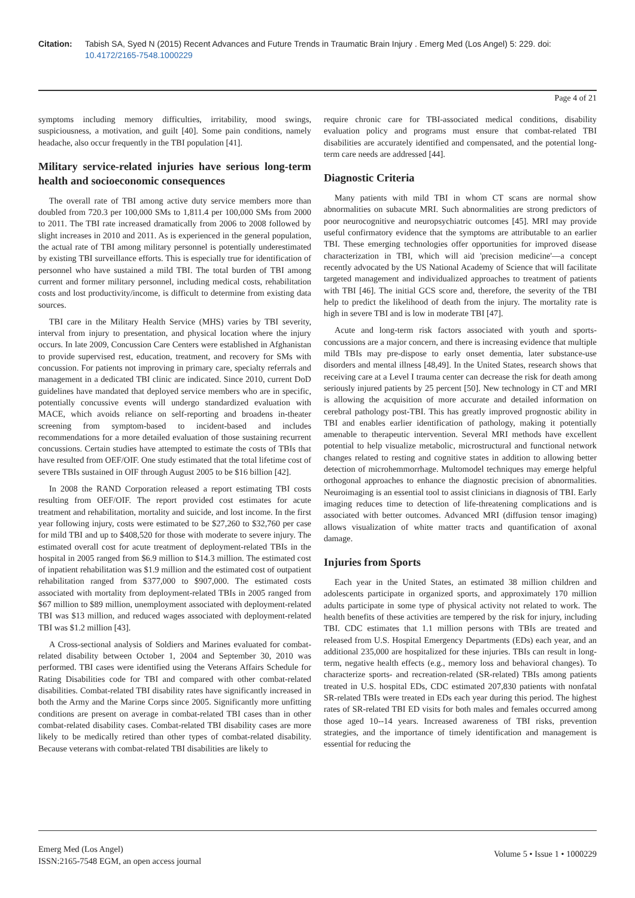Citation: Tabish SA, Syed N (2015) Recent Advances and Future Trends in Traumatic Brain Injury . Emerg Med (Los Angel) 5: 229. doi: 10.4172/2165-7548.1000229
Page 4 of 21
symptoms including memory difficulties, irritability, mood swings, suspiciousness, a motivation, and guilt [40]. Some pain conditions, namely headache, also occur frequently in the TBI population [41].
Military service-related injuries have serious long-term health and socioeconomic consequences
The overall rate of TBI among active duty service members more than doubled from 720.3 per 100,000 SMs to 1,811.4 per 100,000 SMs from 2000 to 2011. The TBI rate increased dramatically from 2006 to 2008 followed by slight increases in 2010 and 2011. As is experienced in the general population, the actual rate of TBI among military personnel is potentially underestimated by existing TBI surveillance efforts. This is especially true for identification of personnel who have sustained a mild TBI. The total burden of TBI among current and former military personnel, including medical costs, rehabilitation costs and lost productivity/income, is difficult to determine from existing data sources.
TBI care in the Military Health Service (MHS) varies by TBI severity, interval from injury to presentation, and physical location where the injury occurs. In late 2009, Concussion Care Centers were established in Afghanistan to provide supervised rest, education, treatment, and recovery for SMs with concussion. For patients not improving in primary care, specialty referrals and management in a dedicated TBI clinic are indicated. Since 2010, current DoD guidelines have mandated that deployed service members who are in specific, potentially concussive events will undergo standardized evaluation with MACE, which avoids reliance on self-reporting and broadens in-theater screening from symptom-based to incident-based and includes recommendations for a more detailed evaluation of those sustaining recurrent concussions. Certain studies have attempted to estimate the costs of TBIs that have resulted from OEF/OIF. One study estimated that the total lifetime cost of severe TBIs sustained in OIF through August 2005 to be $16 billion [42].
In 2008 the RAND Corporation released a report estimating TBI costs resulting from OEF/OIF. The report provided cost estimates for acute treatment and rehabilitation, mortality and suicide, and lost income. In the first year following injury, costs were estimated to be $27,260 to $32,760 per case for mild TBI and up to $408,520 for those with moderate to severe injury. The estimated overall cost for acute treatment of deployment-related TBIs in the hospital in 2005 ranged from $6.9 million to $14.3 million. The estimated cost of inpatient rehabilitation was $1.9 million and the estimated cost of outpatient rehabilitation ranged from $377,000 to $907,000. The estimated costs associated with mortality from deployment-related TBIs in 2005 ranged from $67 million to $89 million, unemployment associated with deployment-related TBI was $13 million, and reduced wages associated with deployment-related TBI was $1.2 million [43].
A Cross-sectional analysis of Soldiers and Marines evaluated for combat-related disability between October 1, 2004 and September 30, 2010 was performed. TBI cases were identified using the Veterans Affairs Schedule for Rating Disabilities code for TBI and compared with other combat-related disabilities. Combat-related TBI disability rates have significantly increased in both the Army and the Marine Corps since 2005. Significantly more unfitting conditions are present on average in combat-related TBI cases than in other combat-related disability cases. Combat-related TBI disability cases are more likely to be medically retired than other types of combat-related disability. Because veterans with combat-related TBI disabilities are likely to
require chronic care for TBI-associated medical conditions, disability evaluation policy and programs must ensure that combat-related TBI disabilities are accurately identified and compensated, and the potential long-term care needs are addressed [44].
Diagnostic Criteria
Many patients with mild TBI in whom CT scans are normal show abnormalities on subacute MRI. Such abnormalities are strong predictors of poor neurocognitive and neuropsychiatric outcomes [45]. MRI may provide useful confirmatory evidence that the symptoms are attributable to an earlier TBI. These emerging technologies offer opportunities for improved disease characterization in TBI, which will aid 'precision medicine'—a concept recently advocated by the US National Academy of Science that will facilitate targeted management and individualized approaches to treatment of patients with TBI [46]. The initial GCS score and, therefore, the severity of the TBI help to predict the likelihood of death from the injury. The mortality rate is high in severe TBI and is low in moderate TBI [47].
Acute and long-term risk factors associated with youth and sports-concussions are a major concern, and there is increasing evidence that multiple mild TBIs may pre-dispose to early onset dementia, later substance-use disorders and mental illness [48,49]. In the United States, research shows that receiving care at a Level I trauma center can decrease the risk for death among seriously injured patients by 25 percent [50]. New technology in CT and MRI is allowing the acquisition of more accurate and detailed information on cerebral pathology post-TBI. This has greatly improved prognostic ability in TBI and enables earlier identification of pathology, making it potentially amenable to therapeutic intervention. Several MRI methods have excellent potential to help visualize metabolic, microstructural and functional network changes related to resting and cognitive states in addition to allowing better detection of microhemmorrhage. Multomodel techniques may emerge helpful orthogonal approaches to enhance the diagnostic precision of abnormalities. Neuroimaging is an essential tool to assist clinicians in diagnosis of TBI. Early imaging reduces time to detection of life-threatening complications and is associated with better outcomes. Advanced MRI (diffusion tensor imaging) allows visualization of white matter tracts and quantification of axonal damage.
Injuries from Sports
Each year in the United States, an estimated 38 million children and adolescents participate in organized sports, and approximately 170 million adults participate in some type of physical activity not related to work. The health benefits of these activities are tempered by the risk for injury, including TBI. CDC estimates that 1.1 million persons with TBIs are treated and released from U.S. Hospital Emergency Departments (EDs) each year, and an additional 235,000 are hospitalized for these injuries. TBIs can result in long-term, negative health effects (e.g., memory loss and behavioral changes). To characterize sports- and recreation-related (SR-related) TBIs among patients treated in U.S. hospital EDs, CDC estimated 207,830 patients with nonfatal SR-related TBIs were treated in EDs each year during this period. The highest rates of SR-related TBI ED visits for both males and females occurred among those aged 10--14 years. Increased awareness of TBI risks, prevention strategies, and the importance of timely identification and management is essential for reducing the
Emerg Med (Los Angel)
ISSN:2165-7548 EGM, an open access journal
Volume 5 • Issue 1 • 1000229